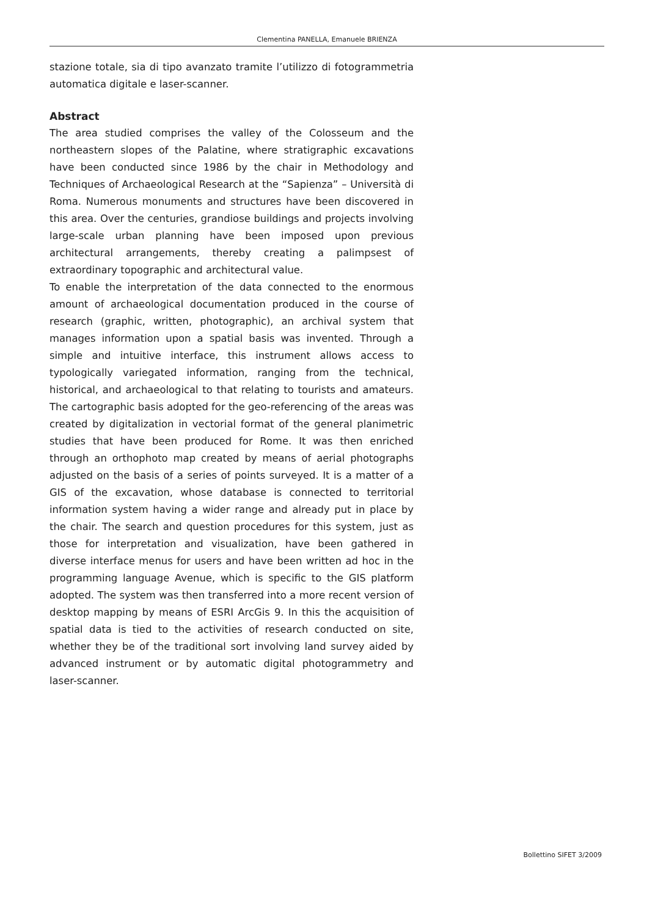Clementina PANELLA, Emanuele BRIENZA
stazione totale, sia di tipo avanzato tramite l’utilizzo di fotogrammetria automatica digitale e laser-scanner.
Abstract
The area studied comprises the valley of the Colosseum and the northeastern slopes of the Palatine, where stratigraphic excavations have been conducted since 1986 by the chair in Methodology and Techniques of Archaeological Research at the “Sapienza” – Università di Roma. Numerous monuments and structures have been discovered in this area. Over the centuries, grandiose buildings and projects involving large-scale urban planning have been imposed upon previous architectural arrangements, thereby creating a palimpsest of extraordinary topographic and architectural value.
To enable the interpretation of the data connected to the enormous amount of archaeological documentation produced in the course of research (graphic, written, photographic), an archival system that manages information upon a spatial basis was invented. Through a simple and intuitive interface, this instrument allows access to typologically variegated information, ranging from the technical, historical, and archaeological to that relating to tourists and amateurs. The cartographic basis adopted for the geo-referencing of the areas was created by digitalization in vectorial format of the general planimetric studies that have been produced for Rome. It was then enriched through an orthophoto map created by means of aerial photographs adjusted on the basis of a series of points surveyed. It is a matter of a GIS of the excavation, whose database is connected to territorial information system having a wider range and already put in place by the chair. The search and question procedures for this system, just as those for interpretation and visualization, have been gathered in diverse interface menus for users and have been written ad hoc in the programming language Avenue, which is specific to the GIS platform adopted. The system was then transferred into a more recent version of desktop mapping by means of ESRI ArcGis 9. In this the acquisition of spatial data is tied to the activities of research conducted on site, whether they be of the traditional sort involving land survey aided by advanced instrument or by automatic digital photogrammetry and laser-scanner.
Bollettino SIFET 3/2009